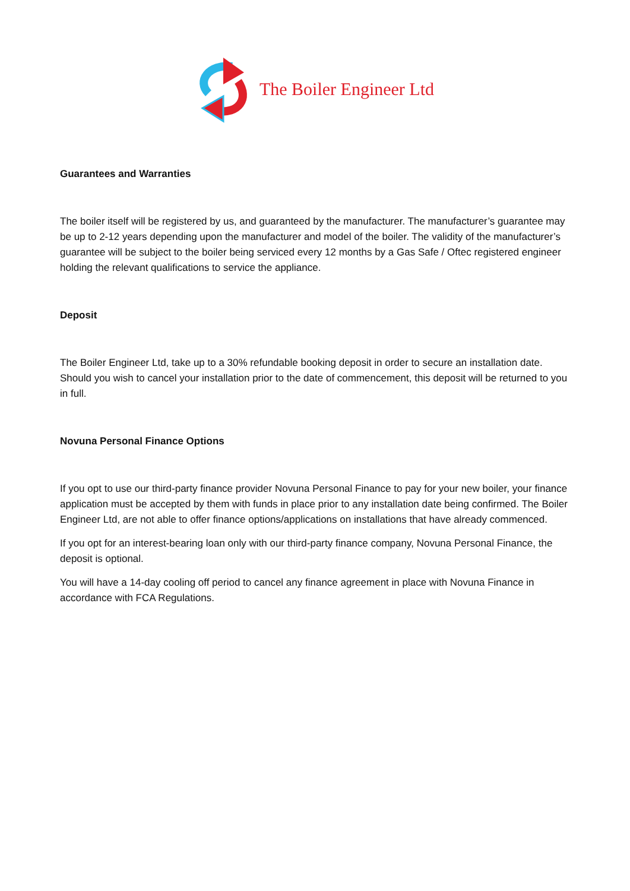The Boiler Engineer Ltd
Guarantees and Warranties
The boiler itself will be registered by us, and guaranteed by the manufacturer. The manufacturer’s guarantee may be up to 2-12 years depending upon the manufacturer and model of the boiler. The validity of the manufacturer’s guarantee will be subject to the boiler being serviced every 12 months by a Gas Safe / Oftec registered engineer holding the relevant qualifications to service the appliance.
Deposit
The Boiler Engineer Ltd, take up to a 30% refundable booking deposit in order to secure an installation date. Should you wish to cancel your installation prior to the date of commencement, this deposit will be returned to you in full.
Novuna Personal Finance Options
If you opt to use our third-party finance provider Novuna Personal Finance to pay for your new boiler, your finance application must be accepted by them with funds in place prior to any installation date being confirmed. The Boiler Engineer Ltd, are not able to offer finance options/applications on installations that have already commenced.
If you opt for an interest-bearing loan only with our third-party finance company, Novuna Personal Finance, the deposit is optional.
You will have a 14-day cooling off period to cancel any finance agreement in place with Novuna Finance in accordance with FCA Regulations.